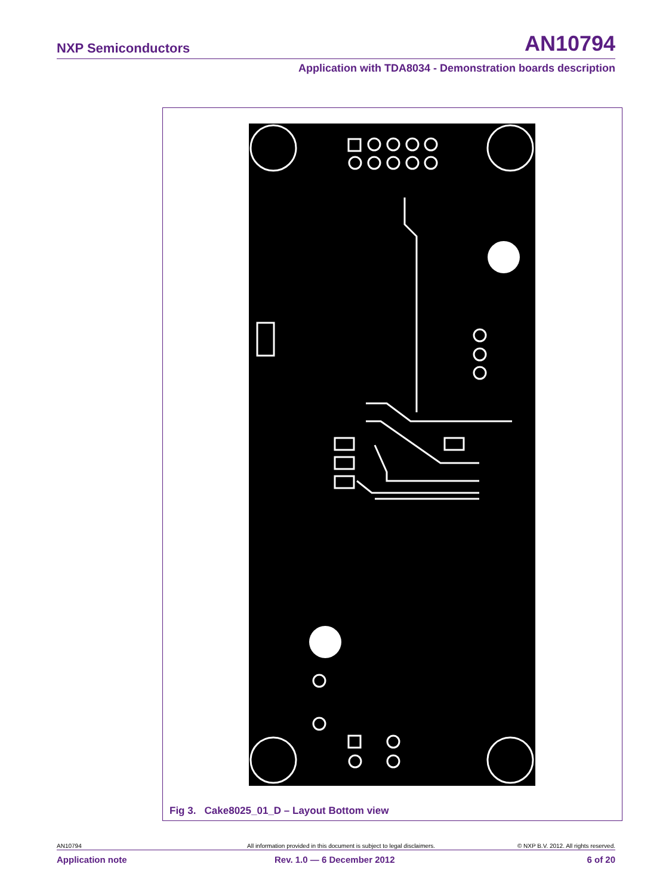NXP Semiconductors AN10794
Application with TDA8034 - Demonstration boards description
Fig 3. Cake8025_01_D – Layout Bottom view
AN10794 All information provided in this document is subject to legal disclaimers. © NXP B.V. 2012. All rights reserved.
Application note Rev. 1.0 — 6 December 2012 6 of 20